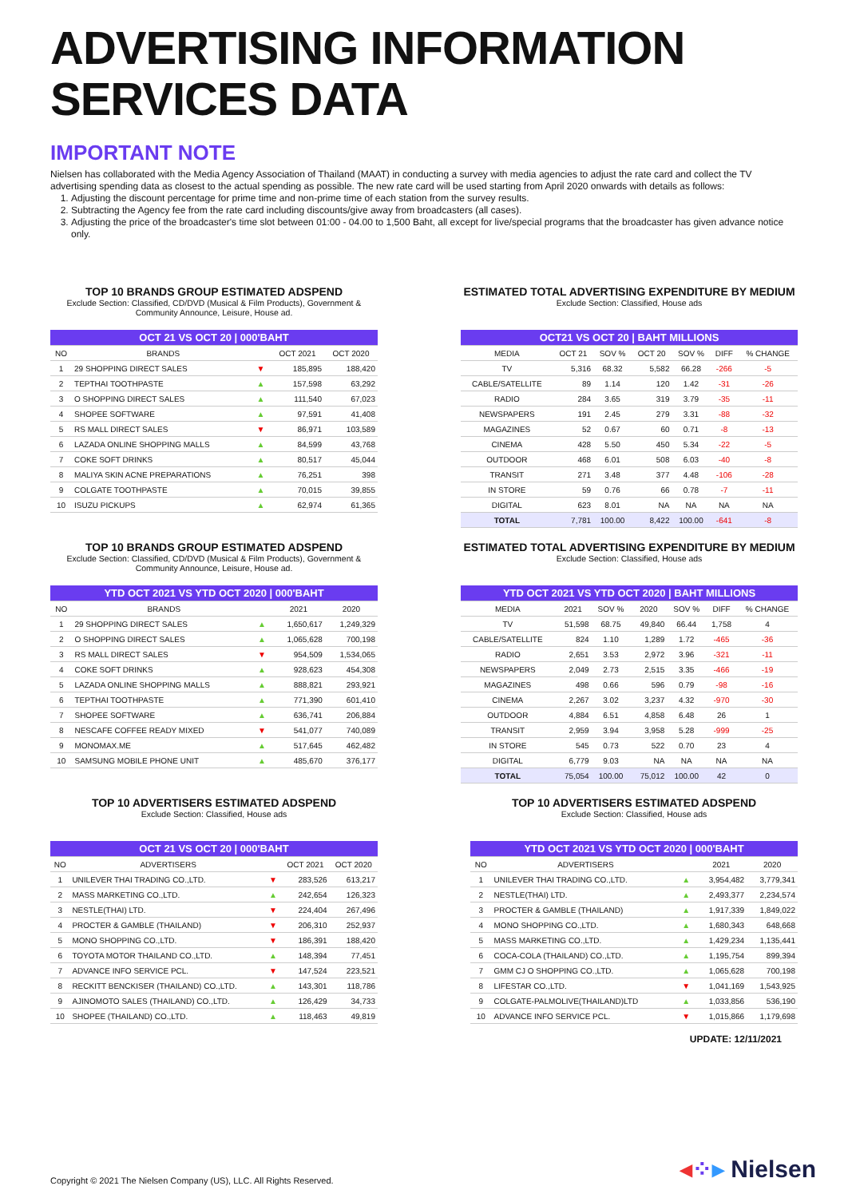ADVERTISING INFORMATION SERVICES DATA
IMPORTANT NOTE
Nielsen has collaborated with the Media Agency Association of Thailand (MAAT) in conducting a survey with media agencies to adjust the rate card and collect the TV advertising spending data as closest to the actual spending as possible. The new rate card will be used starting from April 2020 onwards with details as follows:
1. Adjusting the discount percentage for prime time and non-prime time of each station from the survey results.
2. Subtracting the Agency fee from the rate card including discounts/give away from broadcasters (all cases).
3. Adjusting the price of the broadcaster's time slot between 01:00 - 04.00 to 1,500 Baht, all except for live/special programs that the broadcaster has given advance notice only.
TOP 10 BRANDS GROUP ESTIMATED ADSPEND
Exclude Section: Classified, CD/DVD (Musical & Film Products), Government & Community Announce, Leisure, House ad.
| OCT 21 VS OCT 20 / 000'BAHT | | | | |
| NO | BRANDS | | OCT 2021 | OCT 2020 |
| 1 | 29 SHOPPING DIRECT SALES | ▼ | 185,895 | 188,420 |
| 2 | TEPTHAI TOOTHPASTE | ▲ | 157,598 | 63,292 |
| 3 | O SHOPPING DIRECT SALES | ▲ | 111,540 | 67,023 |
| 4 | SHOPEE SOFTWARE | ▲ | 97,591 | 41,408 |
| 5 | RS MALL DIRECT SALES | ▼ | 86,971 | 103,589 |
| 6 | LAZADA ONLINE SHOPPING MALLS | ▲ | 84,599 | 43,768 |
| 7 | COKE SOFT DRINKS | ▲ | 80,517 | 45,044 |
| 8 | MALIYA SKIN ACNE PREPARATIONS | ▲ | 76,251 | 398 |
| 9 | COLGATE TOOTHPASTE | ▲ | 70,015 | 39,855 |
| 10 | ISUZU PICKUPS | ▲ | 62,974 | 61,365 |
ESTIMATED TOTAL ADVERTISING EXPENDITURE BY MEDIUM
Exclude Section: Classified, House ads
| OCT21 VS OCT 20 / BAHT MILLIONS | | | | | | |
| MEDIA | OCT 21 | SOV % | OCT 20 | SOV % | DIFF | % CHANGE |
| TV | 5,316 | 68.32 | 5,582 | 66.28 | -266 | -5 |
| CABLE/SATELLITE | 89 | 1.14 | 120 | 1.42 | -31 | -26 |
| RADIO | 284 | 3.65 | 319 | 3.79 | -35 | -11 |
| NEWSPAPERS | 191 | 2.45 | 279 | 3.31 | -88 | -32 |
| MAGAZINES | 52 | 0.67 | 60 | 0.71 | -8 | -13 |
| CINEMA | 428 | 5.50 | 450 | 5.34 | -22 | -5 |
| OUTDOOR | 468 | 6.01 | 508 | 6.03 | -40 | -8 |
| TRANSIT | 271 | 3.48 | 377 | 4.48 | -106 | -28 |
| IN STORE | 59 | 0.76 | 66 | 0.78 | -7 | -11 |
| DIGITAL | 623 | 8.01 | NA | NA | NA | NA |
| TOTAL | 7,781 | 100.00 | 8,422 | 100.00 | -641 | -8 |
TOP 10 BRANDS GROUP ESTIMATED ADSPEND
Exclude Section: Classified, CD/DVD (Musical & Film Products), Government & Community Announce, Leisure, House ad.
| YTD OCT 2021 VS YTD OCT 2020 / 000'BAHT | | | | |
| NO | BRANDS | | 2021 | 2020 |
| 1 | 29 SHOPPING DIRECT SALES | ▲ | 1,650,617 | 1,249,329 |
| 2 | O SHOPPING DIRECT SALES | ▲ | 1,065,628 | 700,198 |
| 3 | RS MALL DIRECT SALES | ▼ | 954,509 | 1,534,065 |
| 4 | COKE SOFT DRINKS | ▲ | 928,623 | 454,308 |
| 5 | LAZADA ONLINE SHOPPING MALLS | ▲ | 888,821 | 293,921 |
| 6 | TEPTHAI TOOTHPASTE | ▲ | 771,390 | 601,410 |
| 7 | SHOPEE SOFTWARE | ▲ | 636,741 | 206,884 |
| 8 | NESCAFE COFFEE READY MIXED | ▼ | 541,077 | 740,089 |
| 9 | MONOMAX.ME | ▲ | 517,645 | 462,482 |
| 10 | SAMSUNG MOBILE PHONE UNIT | ▲ | 485,670 | 376,177 |
ESTIMATED TOTAL ADVERTISING EXPENDITURE BY MEDIUM
Exclude Section: Classified, House ads
| YTD OCT 2021 VS YTD OCT 2020 / BAHT MILLIONS | | | | | | |
| MEDIA | 2021 | SOV % | 2020 | SOV % | DIFF | % CHANGE |
| TV | 51,598 | 68.75 | 49,840 | 66.44 | 1,758 | 4 |
| CABLE/SATELLITE | 824 | 1.10 | 1,289 | 1.72 | -465 | -36 |
| RADIO | 2,651 | 3.53 | 2,972 | 3.96 | -321 | -11 |
| NEWSPAPERS | 2,049 | 2.73 | 2,515 | 3.35 | -466 | -19 |
| MAGAZINES | 498 | 0.66 | 596 | 0.79 | -98 | -16 |
| CINEMA | 2,267 | 3.02 | 3,237 | 4.32 | -970 | -30 |
| OUTDOOR | 4,884 | 6.51 | 4,858 | 6.48 | 26 | 1 |
| TRANSIT | 2,959 | 3.94 | 3,958 | 5.28 | -999 | -25 |
| IN STORE | 545 | 0.73 | 522 | 0.70 | 23 | 4 |
| DIGITAL | 6,779 | 9.03 | NA | NA | NA | NA |
| TOTAL | 75,054 | 100.00 | 75,012 | 100.00 | 42 | 0 |
TOP 10 ADVERTISERS ESTIMATED ADSPEND
Exclude Section: Classified, House ads
| OCT 21 VS OCT 20 / 000'BAHT | | | | |
| NO | ADVERTISERS | | OCT 2021 | OCT 2020 |
| 1 | UNILEVER THAI TRADING CO.,LTD. | ▼ | 283,526 | 613,217 |
| 2 | MASS MARKETING CO.,LTD. | ▲ | 242,654 | 126,323 |
| 3 | NESTLE(THAI) LTD. | ▼ | 224,404 | 267,496 |
| 4 | PROCTER & GAMBLE (THAILAND) | ▼ | 206,310 | 252,937 |
| 5 | MONO SHOPPING CO.,LTD. | ▼ | 186,391 | 188,420 |
| 6 | TOYOTA MOTOR THAILAND CO.,LTD. | ▲ | 148,394 | 77,451 |
| 7 | ADVANCE INFO SERVICE PCL. | ▼ | 147,524 | 223,521 |
| 8 | RECKITT BENCKISER (THAILAND) CO.,LTD. | ▲ | 143,301 | 118,786 |
| 9 | AJINOMOTO SALES (THAILAND) CO.,LTD. | ▲ | 126,429 | 34,733 |
| 10 | SHOPEE (THAILAND) CO.,LTD. | ▲ | 118,463 | 49,819 |
TOP 10 ADVERTISERS ESTIMATED ADSPEND
Exclude Section: Classified, House ads
| YTD OCT 2021 VS YTD OCT 2020 / 000'BAHT | | | | |
| NO | ADVERTISERS | | 2021 | 2020 |
| 1 | UNILEVER THAI TRADING CO.,LTD. | ▲ | 3,954,482 | 3,779,341 |
| 2 | NESTLE(THAI) LTD. | ▲ | 2,493,377 | 2,234,574 |
| 3 | PROCTER & GAMBLE (THAILAND) | ▲ | 1,917,339 | 1,849,022 |
| 4 | MONO SHOPPING CO.,LTD. | ▲ | 1,680,343 | 648,668 |
| 5 | MASS MARKETING CO.,LTD. | ▲ | 1,429,234 | 1,135,441 |
| 6 | COCA-COLA (THAILAND) CO.,LTD. | ▲ | 1,195,754 | 899,394 |
| 7 | GMM CJ O SHOPPING CO.,LTD. | ▲ | 1,065,628 | 700,198 |
| 8 | LIFESTAR CO.,LTD. | ▼ | 1,041,169 | 1,543,925 |
| 9 | COLGATE-PALMOLIVE(THAILAND)LTD | ▲ | 1,033,856 | 536,190 |
| 10 | ADVANCE INFO SERVICE PCL. | ▼ | 1,015,866 | 1,179,698 |
UPDATE: 12/11/2021
Copyright © 2021 The Nielsen Company (US), LLC. All Rights Reserved.
◂⁘▸ Nielsen